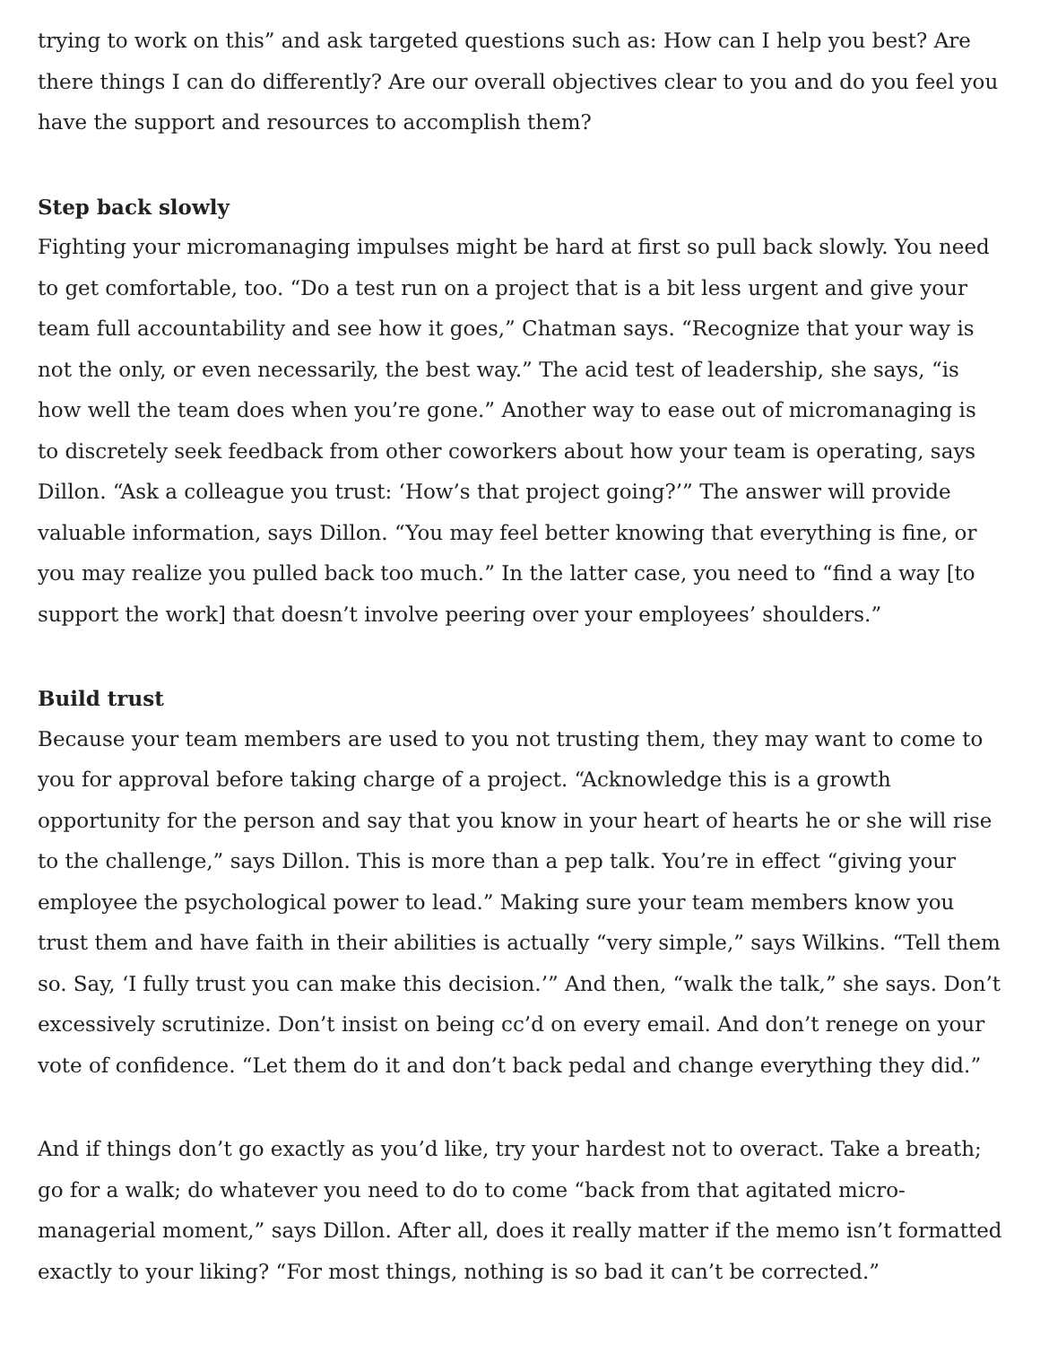trying to work on this” and ask targeted questions such as: How can I help you best? Are there things I can do differently? Are our overall objectives clear to you and do you feel you have the support and resources to accomplish them?
Step back slowly
Fighting your micromanaging impulses might be hard at first so pull back slowly. You need to get comfortable, too. “Do a test run on a project that is a bit less urgent and give your team full accountability and see how it goes,” Chatman says. “Recognize that your way is not the only, or even necessarily, the best way.” The acid test of leadership, she says, “is how well the team does when you’re gone.” Another way to ease out of micromanaging is to discretely seek feedback from other coworkers about how your team is operating, says Dillon. “Ask a colleague you trust: ‘How’s that project going?’” The answer will provide valuable information, says Dillon. “You may feel better knowing that everything is fine, or you may realize you pulled back too much.” In the latter case, you need to “find a way [to support the work] that doesn’t involve peering over your employees’ shoulders.”
Build trust
Because your team members are used to you not trusting them, they may want to come to you for approval before taking charge of a project. “Acknowledge this is a growth opportunity for the person and say that you know in your heart of hearts he or she will rise to the challenge,” says Dillon. This is more than a pep talk. You’re in effect “giving your employee the psychological power to lead.” Making sure your team members know you trust them and have faith in their abilities is actually “very simple,” says Wilkins. “Tell them so. Say, ‘I fully trust you can make this decision.’” And then, “walk the talk,” she says. Don’t excessively scrutinize. Don’t insist on being cc’d on every email. And don’t renege on your vote of confidence. “Let them do it and don’t back pedal and change everything they did.”
And if things don’t go exactly as you’d like, try your hardest not to overact. Take a breath; go for a walk; do whatever you need to do to come “back from that agitated micro-managerial moment,” says Dillon. After all, does it really matter if the memo isn’t formatted exactly to your liking? “For most things, nothing is so bad it can’t be corrected.”